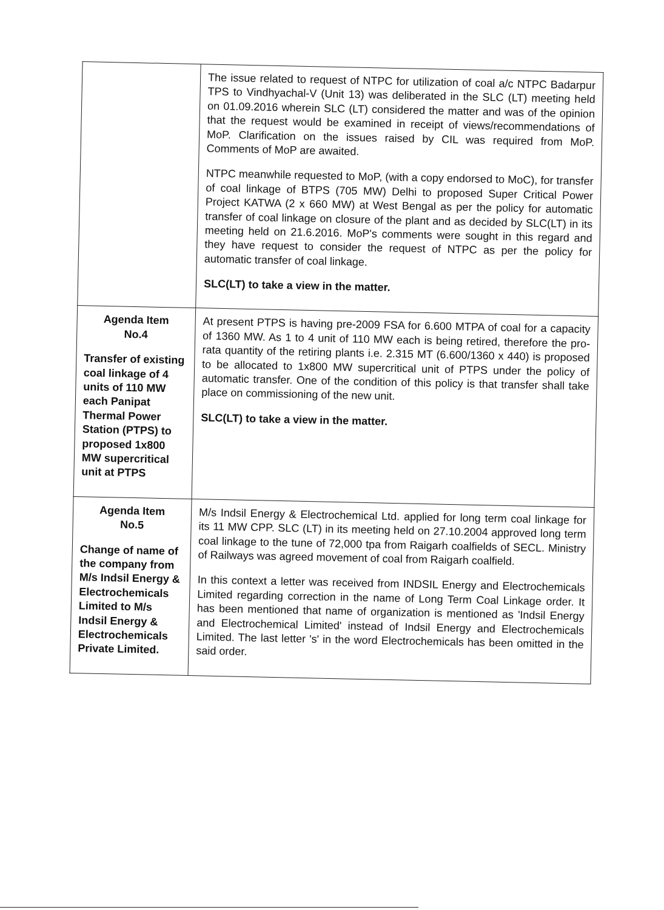| | The issue related to request of NTPC for utilization of coal a/c NTPC Badarpur TPS to Vindhyachal-V (Unit 13) was deliberated in the SLC (LT) meeting held on 01.09.2016 wherein SLC (LT) considered the matter and was of the opinion that the request would be examined in receipt of views/recommendations of MoP. Clarification on the issues raised by CIL was required from MoP. Comments of MoP are awaited. NTPC meanwhile requested to MoP, (with a copy endorsed to MoC), for transfer of coal linkage of BTPS (705 MW) Delhi to proposed Super Critical Power Project KATWA (2 x 660 MW) at West Bengal as per the policy for automatic transfer of coal linkage on closure of the plant and as decided by SLC(LT) in its meeting held on 21.6.2016. MoP's comments were sought in this regard and they have request to consider the request of NTPC as per the policy for automatic transfer of coal linkage. SLC(LT) to take a view in the matter. |
| Agenda Item No.4 Transfer of existing coal linkage of 4 units of 110 MW each Panipat Thermal Power Station (PTPS) to proposed 1x800 MW supercritical unit at PTPS | At present PTPS is having pre-2009 FSA for 6.600 MTPA of coal for a capacity of 1360 MW. As 1 to 4 unit of 110 MW each is being retired, therefore the pro-rata quantity of the retiring plants i.e. 2.315 MT (6.600/1360 x 440) is proposed to be allocated to 1x800 MW supercritical unit of PTPS under the policy of automatic transfer. One of the condition of this policy is that transfer shall take place on commissioning of the new unit. SLC(LT) to take a view in the matter. |
| Agenda Item No.5 Change of name of the company from M/s Indsil Energy & Electrochemicals Limited to M/s Indsil Energy & Electrochemicals Private Limited. | M/s Indsil Energy & Electrochemical Ltd. applied for long term coal linkage for its 11 MW CPP. SLC (LT) in its meeting held on 27.10.2004 approved long term coal linkage to the tune of 72,000 tpa from Raigarh coalfields of SECL. Ministry of Railways was agreed movement of coal from Raigarh coalfield. In this context a letter was received from INDSIL Energy and Electrochemicals Limited regarding correction in the name of Long Term Coal Linkage order. It has been mentioned that name of organization is mentioned as 'Indsil Energy and Electrochemical Limited' instead of Indsil Energy and Electrochemicals Limited. The last letter 's' in the word Electrochemicals has been omitted in the said order. |